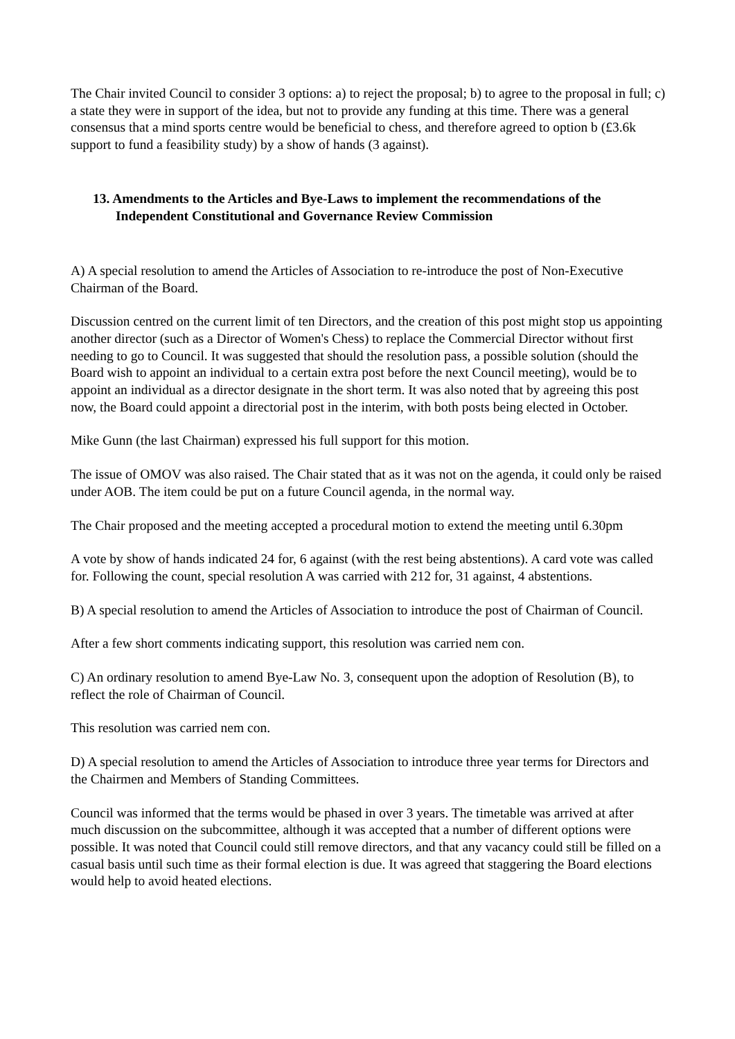The Chair invited Council to consider 3 options: a) to reject the proposal; b) to agree to the proposal in full; c) a state they were in support of the idea, but not to provide any funding at this time. There was a general consensus that a mind sports centre would be beneficial to chess, and therefore agreed to option b (£3.6k support to fund a feasibility study) by a show of hands (3 against).
13. Amendments to the Articles and Bye-Laws to implement the recommendations of the Independent Constitutional and Governance Review Commission
A) A special resolution to amend the Articles of Association to re-introduce the post of Non-Executive Chairman of the Board.
Discussion centred on the current limit of ten Directors, and the creation of this post might stop us appointing another director (such as a Director of Women's Chess) to replace the Commercial Director without first needing to go to Council. It was suggested that should the resolution pass, a possible solution (should the Board wish to appoint an individual to a certain extra post before the next Council meeting), would be to appoint an individual as a director designate in the short term. It was also noted that by agreeing this post now, the Board could appoint a directorial post in the interim, with both posts being elected in October.
Mike Gunn (the last Chairman) expressed his full support for this motion.
The issue of OMOV was also raised. The Chair stated that as it was not on the agenda, it could only be raised under AOB. The item could be put on a future Council agenda, in the normal way.
The Chair proposed and the meeting accepted a procedural motion to extend the meeting until 6.30pm
A vote by show of hands indicated 24 for, 6 against (with the rest being abstentions). A card vote was called for. Following the count, special resolution A was carried with 212 for, 31 against, 4 abstentions.
B) A special resolution to amend the Articles of Association to introduce the post of Chairman of Council.
After a few short comments indicating support, this resolution was carried nem con.
C) An ordinary resolution to amend Bye-Law No. 3, consequent upon the adoption of Resolution (B), to reflect the role of Chairman of Council.
This resolution was carried nem con.
D) A special resolution to amend the Articles of Association to introduce three year terms for Directors and the Chairmen and Members of Standing Committees.
Council was informed that the terms would be phased in over 3 years. The timetable was arrived at after much discussion on the subcommittee, although it was accepted that a number of different options were possible. It was noted that Council could still remove directors, and that any vacancy could still be filled on a casual basis until such time as their formal election is due. It was agreed that staggering the Board elections would help to avoid heated elections.